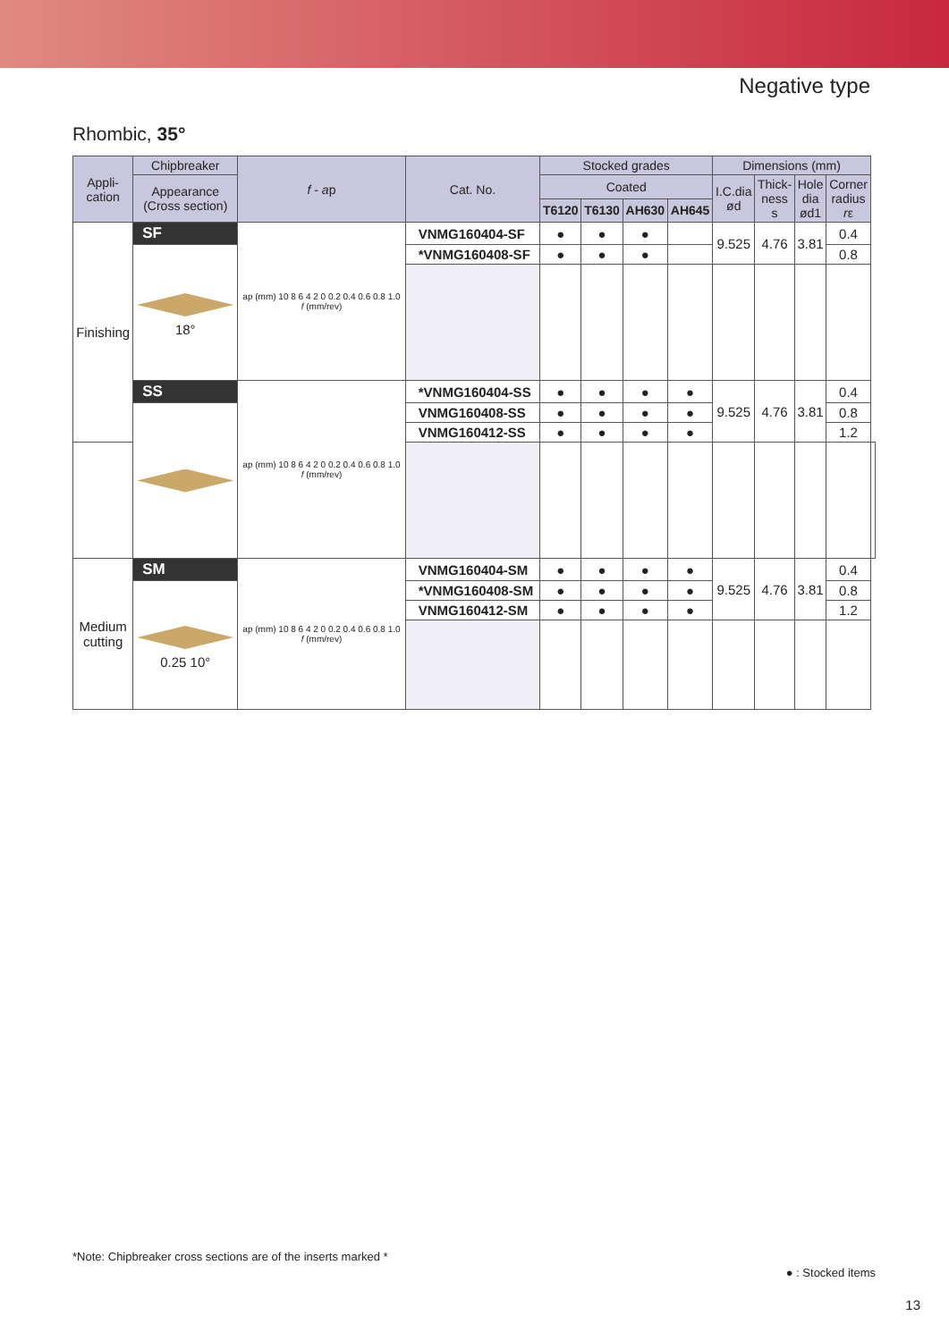Negative type
Rhombic, 35°
| Appli- cation | Chipbreaker | f - a p | Cat. No. | Stocked grades | | | | Dimensions (mm) | | | | |
| --- | --- | --- | --- | --- | --- | --- | --- | --- | --- | --- | --- | --- |
| | Appearance (Cross section) | | | Coated | | | | I.C.dia ød | Thick- ness s | Hole dia ød1 | Corner radius r ε | |
| | | | | T6120 | T6130 | AH630 | AH645 | | | | | |
| Finishing | SF | ap (mm) 10 8 6 4 2 0 0.2 0.4 0.6 0.8 1.0 f (mm/rev) | VNMG160404-SF | ● | ● | ● | | 9.525 | 4.76 | 3.81 | 0.4 | |
| | 18° | | *VNMG160408-SF | ● | ● | ● | | | | | 0.8 | |
| | SS | ap (mm) 10 8 6 4 2 0 0.2 0.4 0.6 0.8 1.0 f (mm/rev) | *VNMG160404-SS | ● | ● | ● | ● | 9.525 | 4.76 | 3.81 | 0.4 | |
| | | | VNMG160408-SS | ● | ● | ● | ● | | | | 0.8 | |
| | | | VNMG160412-SS | ● | ● | ● | ● | | | | 1.2 | |
| Medium cutting | SM | ap (mm) 10 8 6 4 2 0 0.2 0.4 0.6 0.8 1.0 f (mm/rev) | VNMG160404-SM | ● | ● | ● | ● | 9.525 | 4.76 | 3.81 | 0.4 | |
| | 0.25 10° | | *VNMG160408-SM | ● | ● | ● | ● | | | | 0.8 | |
| | | | VNMG160412-SM | ● | ● | ● | ● | | | | 1.2 | |
*Note: Chipbreaker cross sections are of the inserts marked *
● : Stocked items
13